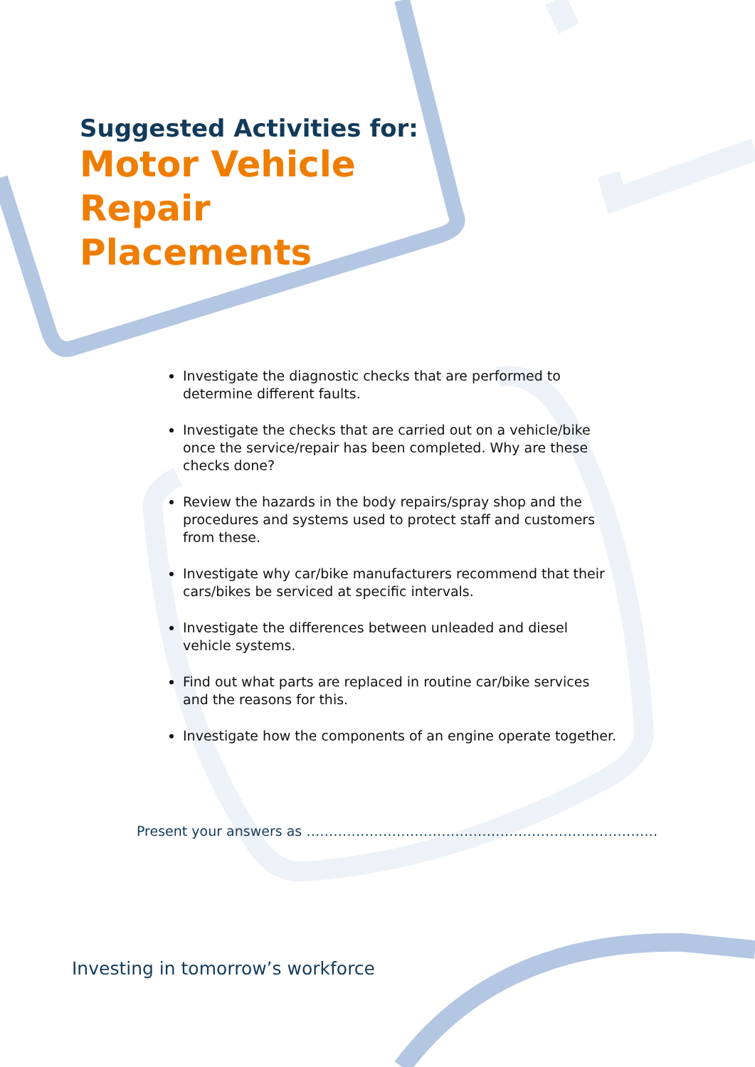Suggested Activities for:
Motor Vehicle
Repair
Placements
Investigate the diagnostic checks that are performed to determine different faults.
Investigate the checks that are carried out on a vehicle/bike once the service/repair has been completed. Why are these checks done?
Review the hazards in the body repairs/spray shop and the procedures and systems used to protect staff and customers from these.
Investigate why car/bike manufacturers recommend that their cars/bikes be serviced at specific intervals.
Investigate the differences between unleaded and diesel vehicle systems.
Find out what parts are replaced in routine car/bike services and the reasons for this.
Investigate how the components of an engine operate together.
Present your answers as ……………………………………………………………………
Investing in tomorrow’s workforce